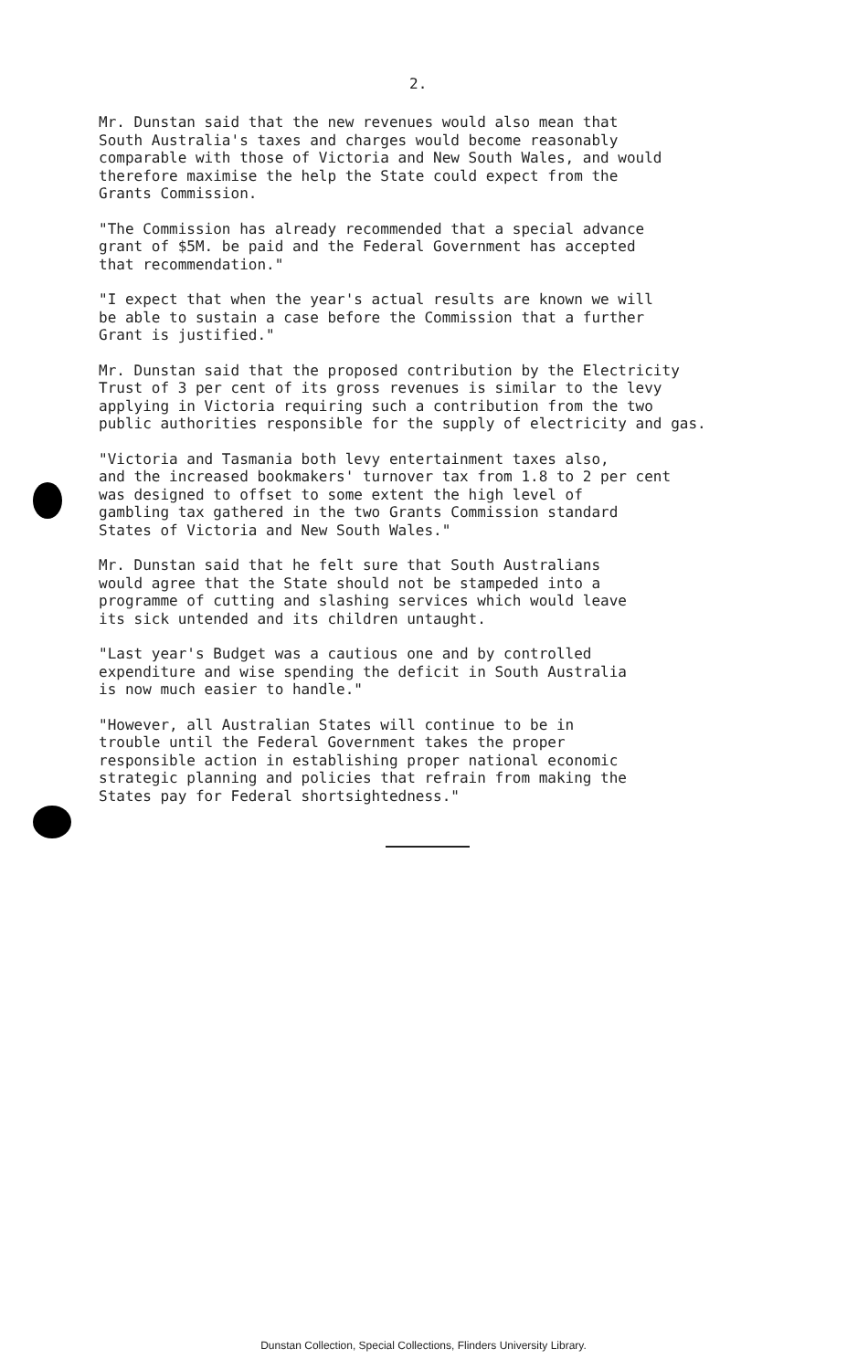2.
Mr. Dunstan said that the new revenues would also mean that South Australia's taxes and charges would become reasonably comparable with those of Victoria and New South Wales, and would therefore maximise the help the State could expect from the Grants Commission.
"The Commission has already recommended that a special advance grant of $5M. be paid and the Federal Government has accepted that recommendation."
"I expect that when the year's actual results are known we will be able to sustain a case before the Commission that a further Grant is justified."
Mr. Dunstan said that the proposed contribution by the Electricity Trust of 3 per cent of its gross revenues is similar to the levy applying in Victoria requiring such a contribution from the two public authorities responsible for the supply of electricity and gas.
"Victoria and Tasmania both levy entertainment taxes also, and the increased bookmakers' turnover tax from 1.8 to 2 per cent was designed to offset to some extent the high level of gambling tax gathered in the two Grants Commission standard States of Victoria and New South Wales."
Mr. Dunstan said that he felt sure that South Australians would agree that the State should not be stampeded into a programme of cutting and slashing services which would leave its sick untended and its children untaught.
"Last year's Budget was a cautious one and by controlled expenditure and wise spending the deficit in South Australia is now much easier to handle."
"However, all Australian States will continue to be in trouble until the Federal Government takes the proper responsible action in establishing proper national economic strategic planning and policies that refrain from making the States pay for Federal shortsightedness."
Dunstan Collection, Special Collections, Flinders University Library.